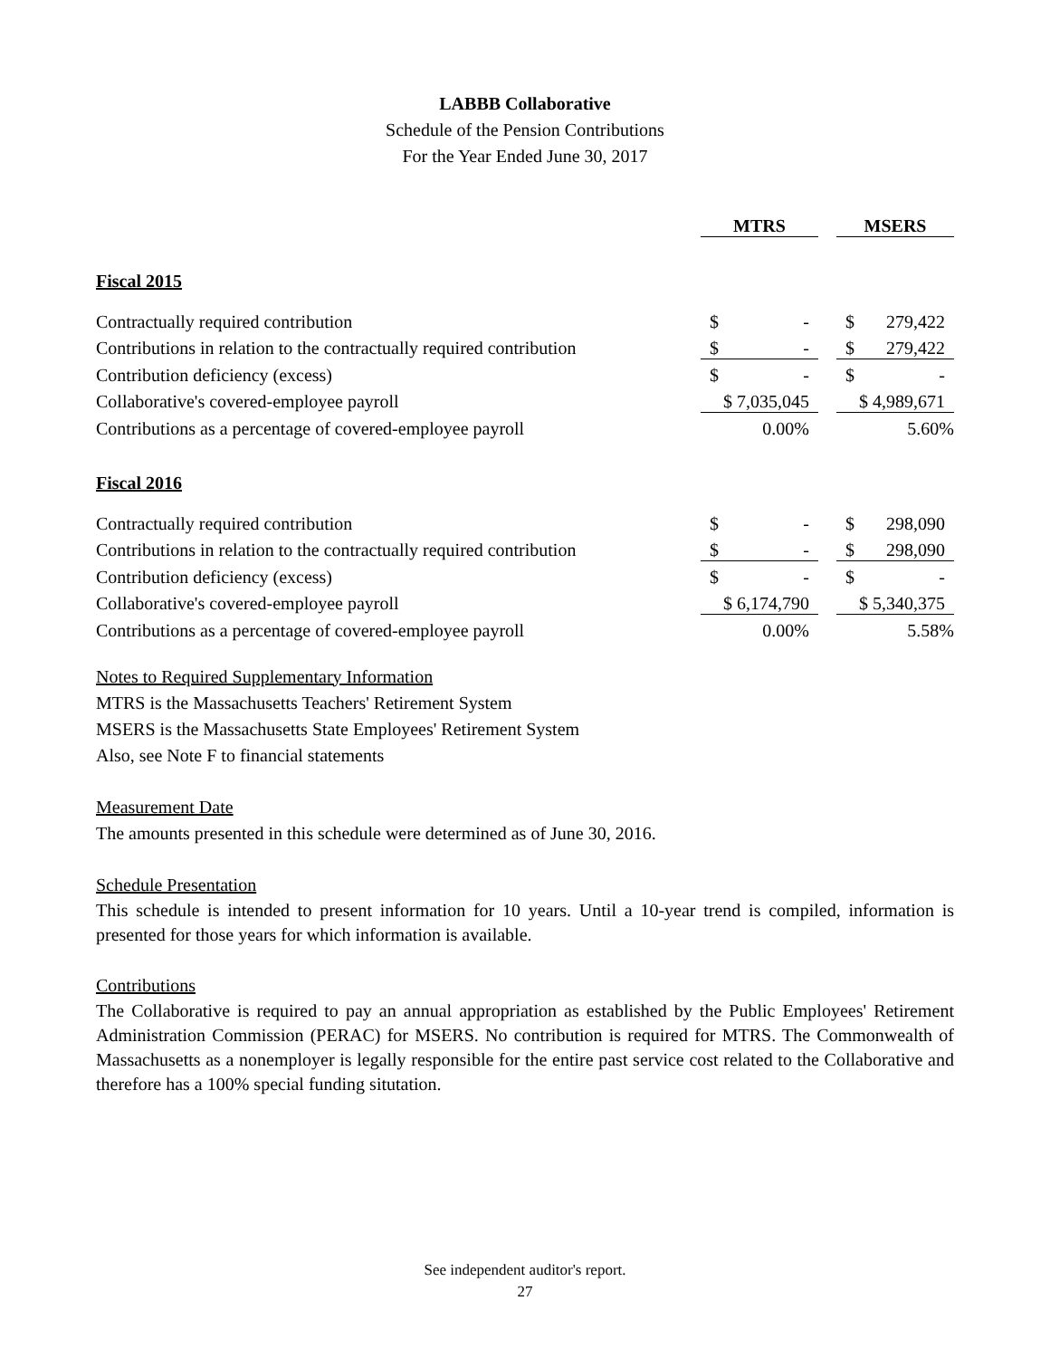LABBB Collaborative
Schedule of the Pension Contributions
For the Year Ended June 30, 2017
| | MTRS | | | MSERS | |
| --- | --- | --- | --- | --- | --- |
| Fiscal 2015 | | | | | |
| Contractually required contribution | $ | - | | $ | 279,422 |
| Contributions in relation to the contractually required contribution | $ | - | | $ | 279,422 |
| Contribution deficiency (excess) | $ | - | | $ | - |
| Collaborative's covered-employee payroll | $ 7,035,045 | | | $ 4,989,671 | |
| Contributions as a percentage of covered-employee payroll | 0.00% | | | 5.60% | |
| Fiscal 2016 | | | | | |
| Contractually required contribution | $ | - | | $ | 298,090 |
| Contributions in relation to the contractually required contribution | $ | - | | $ | 298,090 |
| Contribution deficiency (excess) | $ | - | | $ | - |
| Collaborative's covered-employee payroll | $ 6,174,790 | | | $ 5,340,375 | |
| Contributions as a percentage of covered-employee payroll | 0.00% | | | 5.58% | |
Notes to Required Supplementary Information
MTRS is the Massachusetts Teachers' Retirement System
MSERS is the Massachusetts State Employees' Retirement System
Also, see Note F to financial statements
Measurement Date
The amounts presented in this schedule were determined as of June 30, 2016.
Schedule Presentation
This schedule is intended to present information for 10 years. Until a 10-year trend is compiled, information is presented for those years for which information is available.
Contributions
The Collaborative is required to pay an annual appropriation as established by the Public Employees' Retirement Administration Commission (PERAC) for MSERS. No contribution is required for MTRS. The Commonwealth of Massachusetts as a nonemployer is legally responsible for the entire past service cost related to the Collaborative and therefore has a 100% special funding situtation.
See independent auditor's report.
27